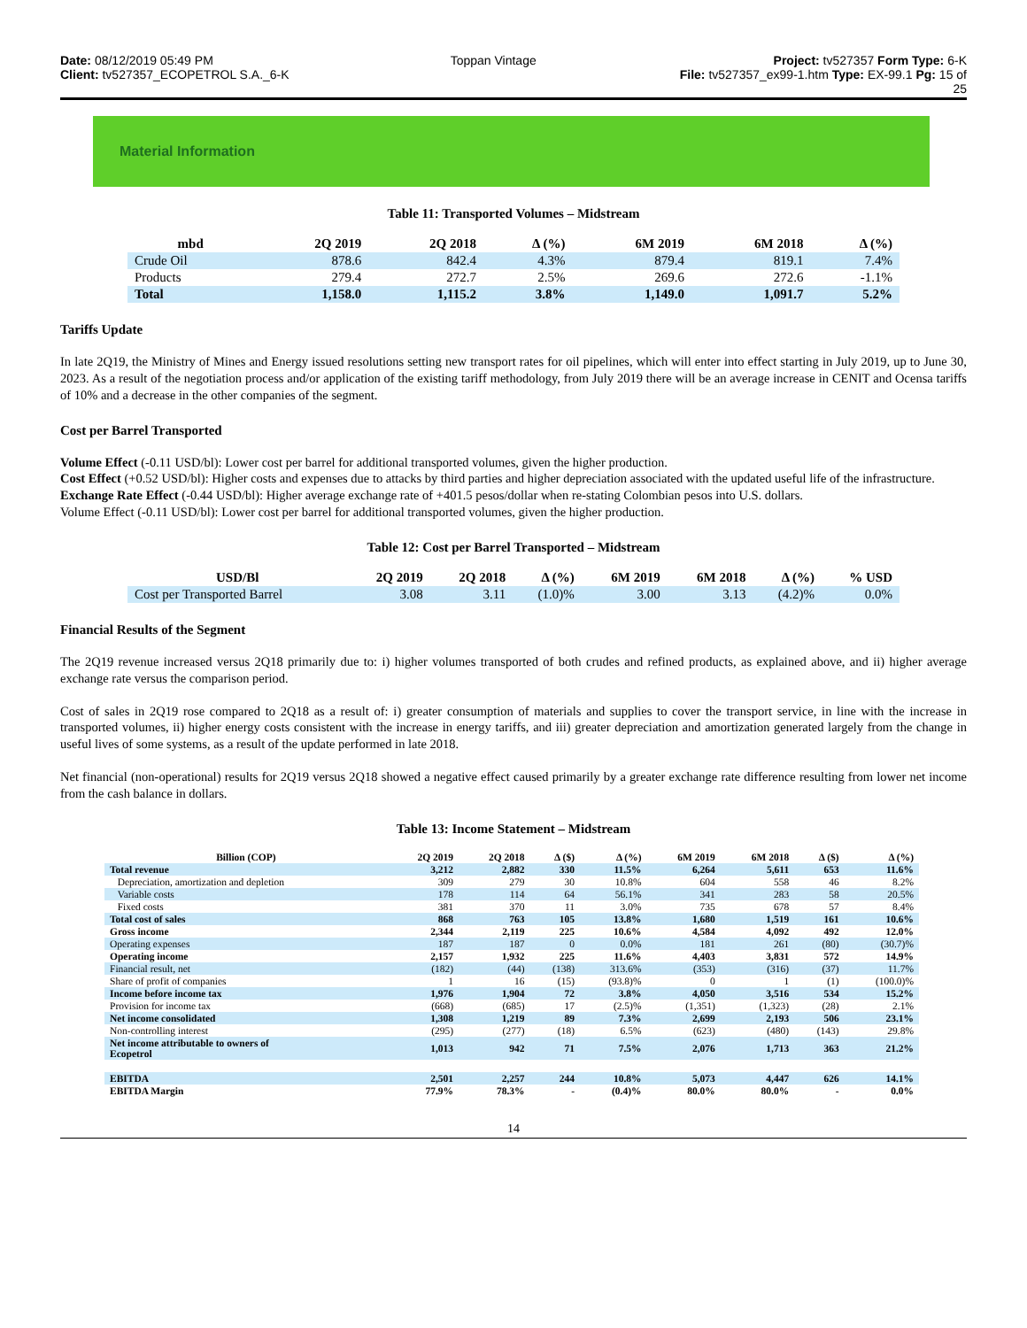Date: 08/12/2019 05:49 PM Toppan Vintage Project: tv527357 Form Type: 6-K
Client: tv527357_ECOPETROL S.A._6-K File: tv527357_ex99-1.htm Type: EX-99.1 Pg: 15 of
25
Material Information
Table 11: Transported Volumes – Midstream
| mbd | 2Q 2019 | 2Q 2018 | Δ (%) | 6M 2019 | 6M 2018 | Δ (%) |
| --- | --- | --- | --- | --- | --- | --- |
| Crude Oil | 878.6 | 842.4 | 4.3% | 879.4 | 819.1 | 7.4% |
| Products | 279.4 | 272.7 | 2.5% | 269.6 | 272.6 | -1.1% |
| Total | 1,158.0 | 1,115.2 | 3.8% | 1,149.0 | 1,091.7 | 5.2% |
Tariffs Update
In late 2Q19, the Ministry of Mines and Energy issued resolutions setting new transport rates for oil pipelines, which will enter into effect starting in July 2019, up to June 30, 2023. As a result of the negotiation process and/or application of the existing tariff methodology, from July 2019 there will be an average increase in CENIT and Ocensa tariffs of 10% and a decrease in the other companies of the segment.
Cost per Barrel Transported
Volume Effect (-0.11 USD/bl): Lower cost per barrel for additional transported volumes, given the higher production.
Cost Effect (+0.52 USD/bl): Higher costs and expenses due to attacks by third parties and higher depreciation associated with the updated useful life of the infrastructure.
Exchange Rate Effect (-0.44 USD/bl): Higher average exchange rate of +401.5 pesos/dollar when re-stating Colombian pesos into U.S. dollars.
Volume Effect (-0.11 USD/bl): Lower cost per barrel for additional transported volumes, given the higher production.
Table 12: Cost per Barrel Transported – Midstream
| USD/Bl | 2Q 2019 | 2Q 2018 | Δ (%) | 6M 2019 | 6M 2018 | Δ (%) | % USD |
| --- | --- | --- | --- | --- | --- | --- | --- |
| Cost per Transported Barrel | 3.08 | 3.11 | (1.0)% | 3.00 | 3.13 | (4.2)% | 0.0% |
Financial Results of the Segment
The 2Q19 revenue increased versus 2Q18 primarily due to: i) higher volumes transported of both crudes and refined products, as explained above, and ii) higher average exchange rate versus the comparison period.
Cost of sales in 2Q19 rose compared to 2Q18 as a result of: i) greater consumption of materials and supplies to cover the transport service, in line with the increase in transported volumes, ii) higher energy costs consistent with the increase in energy tariffs, and iii) greater depreciation and amortization generated largely from the change in useful lives of some systems, as a result of the update performed in late 2018.
Net financial (non-operational) results for 2Q19 versus 2Q18 showed a negative effect caused primarily by a greater exchange rate difference resulting from lower net income from the cash balance in dollars.
Table 13: Income Statement – Midstream
| Billion (COP) | 2Q 2019 | 2Q 2018 | Δ ($) | Δ (%) | 6M 2019 | 6M 2018 | Δ ($) | Δ (%) |
| --- | --- | --- | --- | --- | --- | --- | --- | --- |
| Total revenue | 3,212 | 2,882 | 330 | 11.5% | 6,264 | 5,611 | 653 | 11.6% |
| Depreciation, amortization and depletion | 309 | 279 | 30 | 10.8% | 604 | 558 | 46 | 8.2% |
| Variable costs | 178 | 114 | 64 | 56.1% | 341 | 283 | 58 | 20.5% |
| Fixed costs | 381 | 370 | 11 | 3.0% | 735 | 678 | 57 | 8.4% |
| Total cost of sales | 868 | 763 | 105 | 13.8% | 1,680 | 1,519 | 161 | 10.6% |
| Gross income | 2,344 | 2,119 | 225 | 10.6% | 4,584 | 4,092 | 492 | 12.0% |
| Operating expenses | 187 | 187 | 0 | 0.0% | 181 | 261 | (80) | (30.7)% |
| Operating income | 2,157 | 1,932 | 225 | 11.6% | 4,403 | 3,831 | 572 | 14.9% |
| Financial result, net | (182) | (44) | (138) | 313.6% | (353) | (316) | (37) | 11.7% |
| Share of profit of companies | 1 | 16 | (15) | (93.8)% | 0 | 1 | (1) | (100.0)% |
| Income before income tax | 1,976 | 1,904 | 72 | 3.8% | 4,050 | 3,516 | 534 | 15.2% |
| Provision for income tax | (668) | (685) | 17 | (2.5)% | (1,351) | (1,323) | (28) | 2.1% |
| Net income consolidated | 1,308 | 1,219 | 89 | 7.3% | 2,699 | 2,193 | 506 | 23.1% |
| Non-controlling interest | (295) | (277) | (18) | 6.5% | (623) | (480) | (143) | 29.8% |
| Net income attributable to owners of Ecopetrol | 1,013 | 942 | 71 | 7.5% | 2,076 | 1,713 | 363 | 21.2% |
| EBITDA | 2,501 | 2,257 | 244 | 10.8% | 5,073 | 4,447 | 626 | 14.1% |
| EBITDA Margin | 77.9% | 78.3% | - | (0.4)% | 80.0% | 80.0% | - | 0.0% |
14